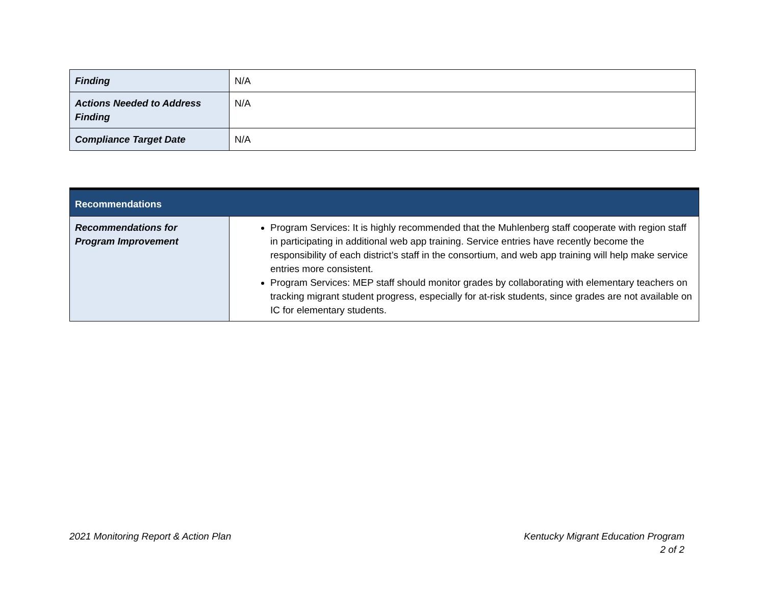| Finding | N/A |
| Actions Needed to Address Finding | N/A |
| Compliance Target Date | N/A |
| Recommendations | |
| Recommendations for Program Improvement | Program Services: It is highly recommended that the Muhlenberg staff cooperate with region staff in participating in additional web app training. Service entries have recently become the responsibility of each district’s staff in the consortium, and web app training will help make service entries more consistent. Program Services: MEP staff should monitor grades by collaborating with elementary teachers on tracking migrant student progress, especially for at-risk students, since grades are not available on IC for elementary students. |
2021 Monitoring Report & Action Plan
Kentucky Migrant Education Program
2 of 2